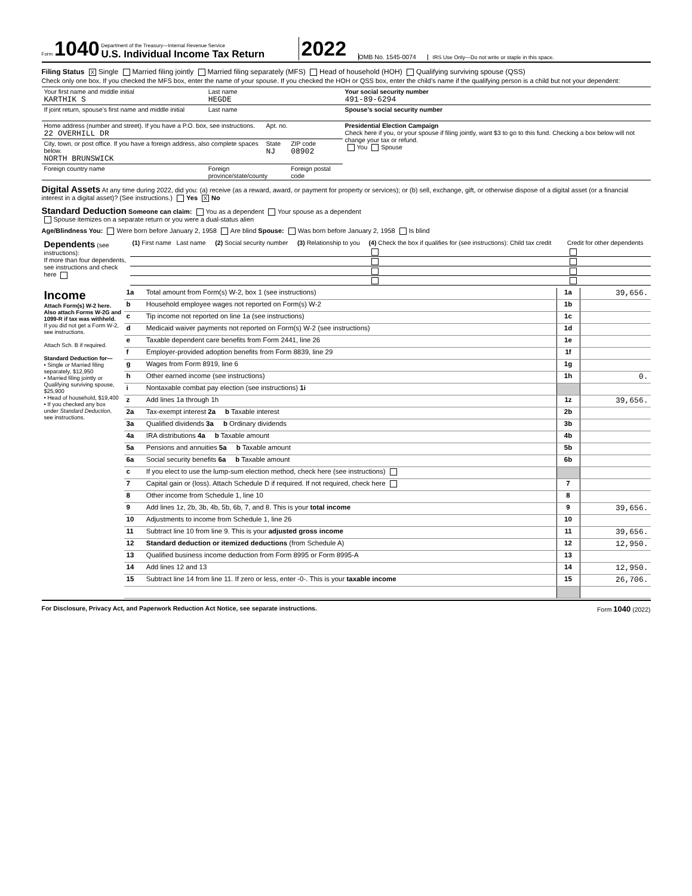Form 1040
Department of the Treasury—Internal Revenue Service
U.S. Individual Income Tax Return
2022
OMB No. 1545-0074
IRS Use Only—Do not write or staple in this space.
Filing Status X Single Married filing jointly Married filing separately (MFS) Head of household (HOH) Qualifying surviving spouse (QSS)
Check only one box. If you checked the MFS box, enter the name of your spouse. If you checked the HOH or QSS box, enter the child’s name if the qualifying person is a child but not your dependent:
| Your first name and middle initial KARTHIK S | Last name HEGDE | | | Your social security number 491-89-6294 |
| If joint return, spouse’s first name and middle initial | Last name | | | Spouse’s social security number |
| Home address (number and street). If you have a P.O. box, see instructions. 22 OVERHILL DR | | Apt. no. | | Presidential Election Campaign Check here if you, or your spouse if filing jointly, want $3 to go to this fund. Checking a box below will not change your tax or refund. You Spouse |
| City, town, or post office. If you have a foreign address, also complete spaces below. NORTH BRUNSWICK | | State NJ | ZIP code 08902 | |
| Foreign country name | Foreign province/state/county | | Foreign postal code | |
Digital Assets At any time during 2022, did you: (a) receive (as a reward, award, or payment for property or services); or (b) sell, exchange, gift, or otherwise dispose of a digital asset (or a financial interest in a digital asset)? (See instructions.) Yes X No
Standard Deduction Someone can claim: You as a dependent Your spouse as a dependent
Spouse itemizes on a separate return or you were a dual-status alien
Age/Blindness You: Were born before January 2, 1958 Are blind Spouse: Was born before January 2, 1958 Is blind
| Dependents (see instructions): If more than four dependents, see instructions and check here | (1) First name Last name | (2) Social security number | (3) Relationship to you | (4) Check the box if qualifies for (see instructions): Child tax credit | Credit for other dependents |
| --- | --- | --- | --- | --- | --- |
| Income Attach Form(s) W-2 here. Also attach Forms W-2G and 1099-R if tax was withheld. If you did not get a Form W-2, see instructions. Attach Sch. B if required. Standard Deduction for— • Single or Married filing separately, $12,950 • Married filing jointly or Qualifying surviving spouse, $25,900 • Head of household, $19,400 • If you checked any box under Standard Deduction , see instructions. | 1a | Total amount from Form(s) W-2, box 1 (see instructions) | 1a | 39,656. |
| | b | Household employee wages not reported on Form(s) W-2 | 1b | |
| | c | Tip income not reported on line 1a (see instructions) | 1c | |
| | d | Medicaid waiver payments not reported on Form(s) W-2 (see instructions) | 1d | |
| | e | Taxable dependent care benefits from Form 2441, line 26 | 1e | |
| | f | Employer-provided adoption benefits from Form 8839, line 29 | 1f | |
| | g | Wages from Form 8919, line 6 | 1g | |
| | h | Other earned income (see instructions) | 1h | 0. |
| | i | Nontaxable combat pay election (see instructions) 1i | | |
| | z | Add lines 1a through 1h | 1z | 39,656. |
| | 2a | Tax-exempt interest 2a b Taxable interest | 2b | |
| | 3a | Qualified dividends 3a b Ordinary dividends | 3b | |
| | 4a | IRA distributions 4a b Taxable amount | 4b | |
| | 5a | Pensions and annuities 5a b Taxable amount | 5b | |
| | 6a | Social security benefits 6a b Taxable amount | 6b | |
| | c | If you elect to use the lump-sum election method, check here (see instructions) | | |
| | 7 | Capital gain or (loss). Attach Schedule D if required. If not required, check here | 7 | |
| | 8 | Other income from Schedule 1, line 10 | 8 | |
| | 9 | Add lines 1z, 2b, 3b, 4b, 5b, 6b, 7, and 8. This is your total income | 9 | 39,656. |
| | 10 | Adjustments to income from Schedule 1, line 26 | 10 | |
| | 11 | Subtract line 10 from line 9. This is your adjusted gross income | 11 | 39,656. |
| | 12 | Standard deduction or itemized deductions (from Schedule A) | 12 | 12,950. |
| | 13 | Qualified business income deduction from Form 8995 or Form 8995-A | 13 | |
| | 14 | Add lines 12 and 13 | 14 | 12,950. |
| | 15 | Subtract line 14 from line 11. If zero or less, enter -0-. This is your taxable income | 15 | 26,706. |
For Disclosure, Privacy Act, and Paperwork Reduction Act Notice, see separate instructions. Form 1040 (2022)